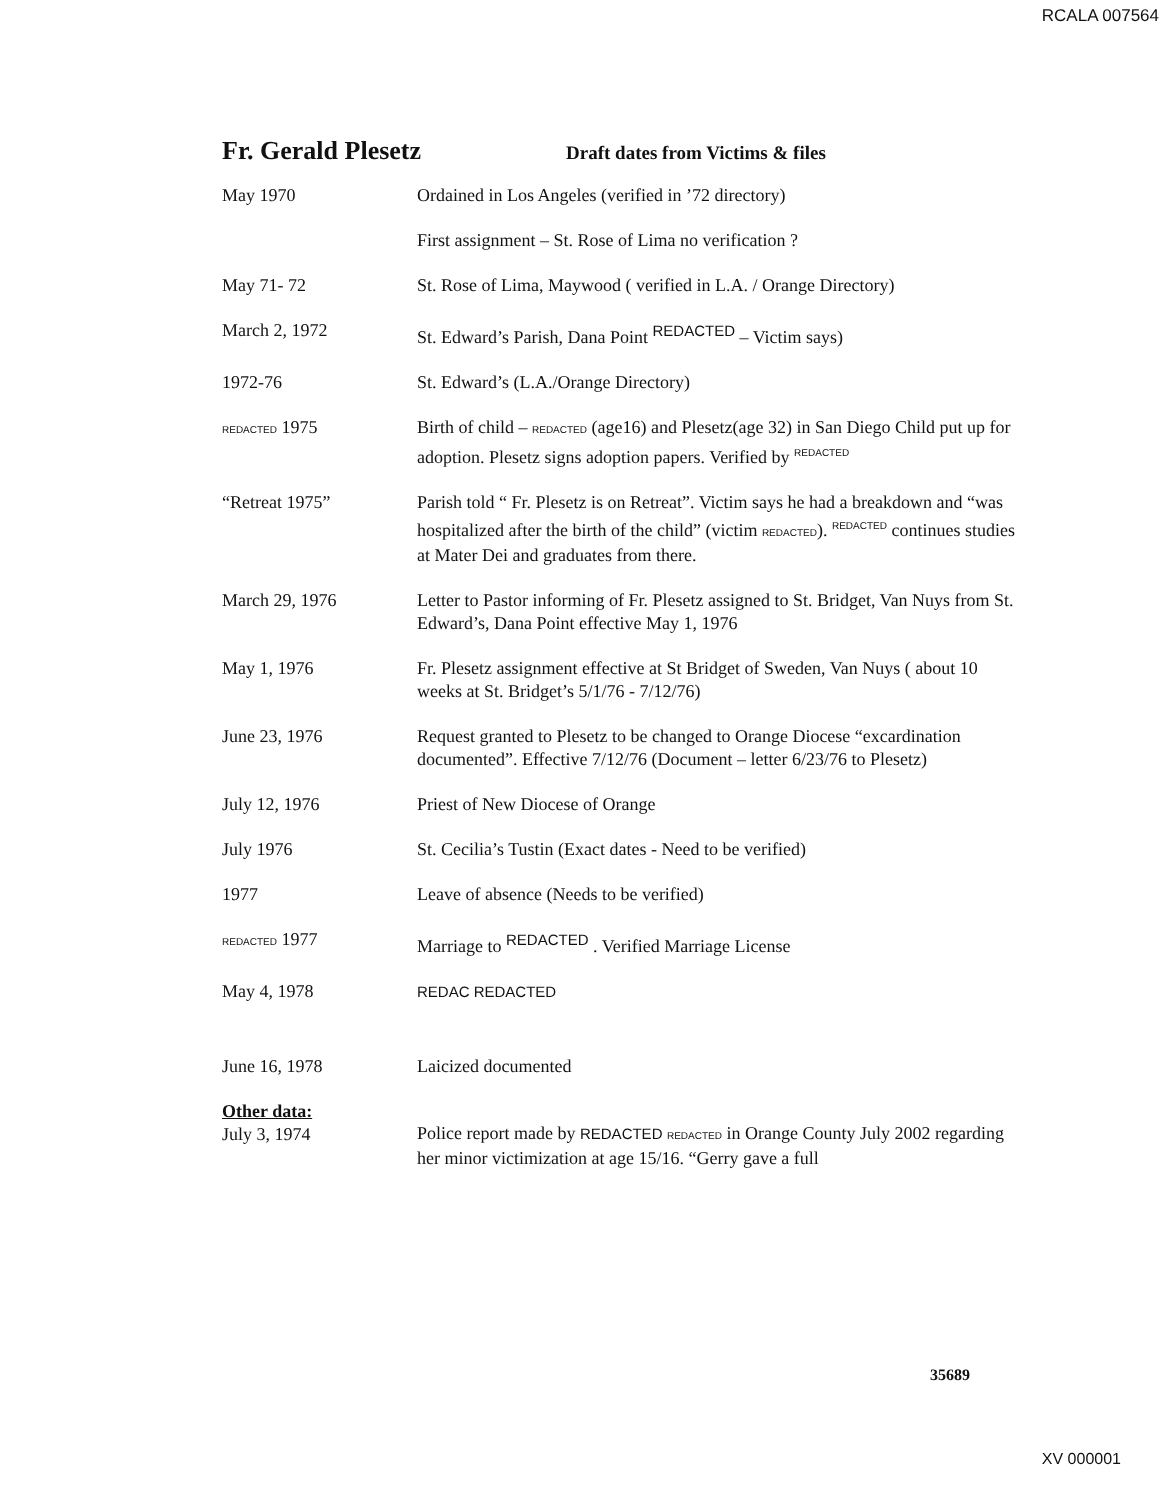RCALA 007564
Fr. Gerald Plesetz Draft dates from Victims & files
| May 1970 | Ordained in Los Angeles (verified in ’72 directory) |
| | First assignment – St. Rose of Lima no verification ? |
| May 71- 72 | St. Rose of Lima, Maywood ( verified in L.A. / Orange Directory) |
| March 2, 1972 | St. Edward’s Parish, Dana Point <sup>REDACTED</sup> – Victim says) |
| 1972-76 | St. Edward’s (L.A./Orange Directory) |
| REDACTED 1975 | Birth of child – REDACTED (age16) and Plesetz(age 32) in San Diego Child put up for adoption. Plesetz signs adoption papers. Verified by <sup>REDACTED</sup> |
| “Retreat 1975” | Parish told “ Fr. Plesetz is on Retreat”. Victim says he had a breakdown and “was hospitalized after the birth of the child” (victim REDACTED ). <sup>REDACTED</sup> continues studies at Mater Dei and graduates from there. |
| March 29, 1976 | Letter to Pastor informing of Fr. Plesetz assigned to St. Bridget, Van Nuys from St. Edward’s, Dana Point effective May 1, 1976 |
| May 1, 1976 | Fr. Plesetz assignment effective at St Bridget of Sweden, Van Nuys ( about 10 weeks at St. Bridget’s 5/1/76 - 7/12/76) |
| June 23, 1976 | Request granted to Plesetz to be changed to Orange Diocese “excardination documented”. Effective 7/12/76 (Document – letter 6/23/76 to Plesetz) |
| July 12, 1976 | Priest of New Diocese of Orange |
| July 1976 | St. Cecilia’s Tustin (Exact dates - Need to be verified) |
| 1977 | Leave of absence (Needs to be verified) |
| REDACTED 1977 | Marriage to <sup>REDACTED</sup> . Verified Marriage License |
| May 4, 1978 | REDAC REDACTED |
| June 16, 1978 | Laicized documented |
| Other data: July 3, 1974 | Police report made by REDACTED REDACTED in Orange County July 2002 regarding her minor victimization at age 15/16. “Gerry gave a full |
35689
XV 000001